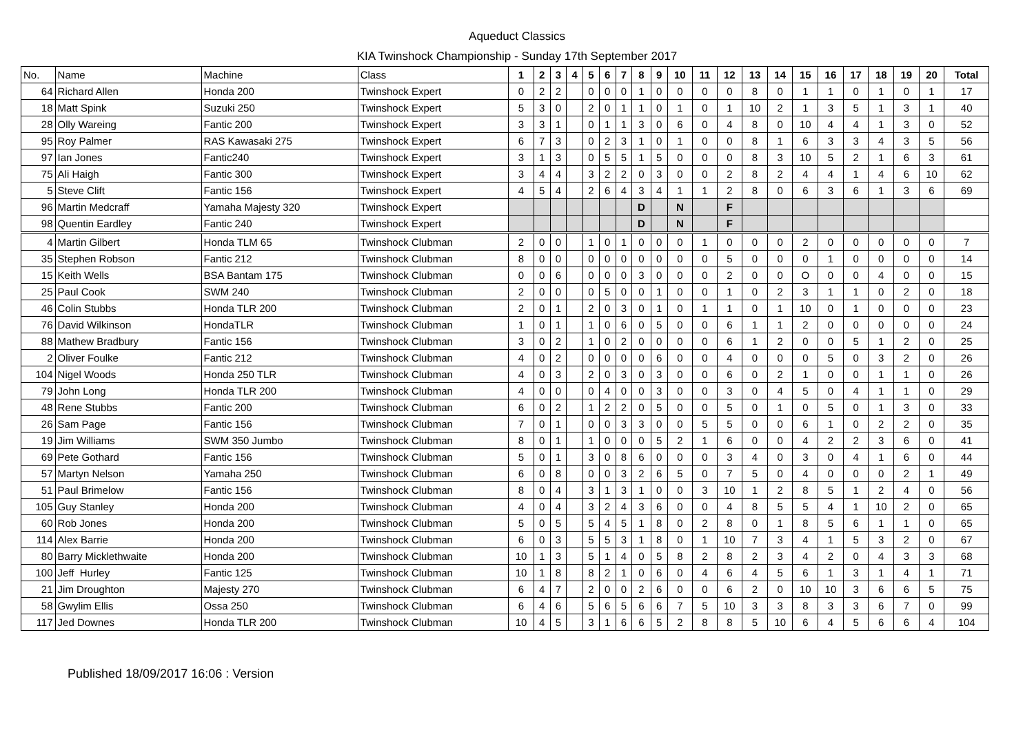Aqueduct Classics
KIA Twinshock Championship - Sunday 17th September 2017
| No. | Name | Machine | Class | 1 | 2 | 3 | 4 | 5 | 6 | 7 | 8 | 9 | 10 | 11 | 12 | 13 | 14 | 15 | 16 | 17 | 18 | 19 | 20 | Total |
| --- | --- | --- | --- | --- | --- | --- | --- | --- | --- | --- | --- | --- | --- | --- | --- | --- | --- | --- | --- | --- | --- | --- | --- | --- |
| 64 | Richard Allen | Honda 200 | Twinshock Expert | 0 | 2 | 2 | | 0 | 0 | 0 | 1 | 0 | 0 | 0 | 0 | 8 | 0 | 1 | 1 | 0 | 1 | 0 | 1 | 17 |
| 18 | Matt Spink | Suzuki 250 | Twinshock Expert | 5 | 3 | 0 | | 2 | 0 | 1 | 1 | 0 | 1 | 0 | 1 | 10 | 2 | 1 | 3 | 5 | 1 | 3 | 1 | 40 |
| 28 | Olly Wareing | Fantic 200 | Twinshock Expert | 3 | 3 | 1 | | 0 | 1 | 1 | 3 | 0 | 6 | 0 | 4 | 8 | 0 | 10 | 4 | 4 | 1 | 3 | 0 | 52 |
| 95 | Roy Palmer | RAS Kawasaki 275 | Twinshock Expert | 6 | 7 | 3 | | 0 | 2 | 3 | 1 | 0 | 1 | 0 | 0 | 8 | 1 | 6 | 3 | 3 | 4 | 3 | 5 | 56 |
| 97 | Ian Jones | Fantic240 | Twinshock Expert | 3 | 1 | 3 | | 0 | 5 | 5 | 1 | 5 | 0 | 0 | 0 | 8 | 3 | 10 | 5 | 2 | 1 | 6 | 3 | 61 |
| 75 | Ali Haigh | Fantic 300 | Twinshock Expert | 3 | 4 | 4 | | 3 | 2 | 2 | 0 | 3 | 0 | 0 | 2 | 8 | 2 | 4 | 4 | 1 | 4 | 6 | 10 | 62 |
| 5 | Steve Clift | Fantic 156 | Twinshock Expert | 4 | 5 | 4 | | 2 | 6 | 4 | 3 | 4 | 1 | 1 | 2 | 8 | 0 | 6 | 3 | 6 | 1 | 3 | 6 | 69 |
| 96 | Martin Medcraff | Yamaha Majesty 320 | Twinshock Expert | | | | | | | | D | | N | | F | | | | | | | | | |
| 98 | Quentin Eardley | Fantic 240 | Twinshock Expert | | | | | | | | D | | N | | F | | | | | | | | | |
| 4 | Martin Gilbert | Honda TLM 65 | Twinshock Clubman | 2 | 0 | 0 | | 1 | 0 | 1 | 0 | 0 | 0 | 1 | 0 | 0 | 0 | 2 | 0 | 0 | 0 | 0 | 0 | 7 |
| 35 | Stephen Robson | Fantic 212 | Twinshock Clubman | 8 | 0 | 0 | | 0 | 0 | 0 | 0 | 0 | 0 | 0 | 5 | 0 | 0 | 0 | 1 | 0 | 0 | 0 | 0 | 14 |
| 15 | Keith Wells | BSA Bantam 175 | Twinshock Clubman | 0 | 0 | 6 | | 0 | 0 | 0 | 3 | 0 | 0 | 0 | 2 | 0 | 0 | O | 0 | 0 | 4 | 0 | 0 | 15 |
| 25 | Paul Cook | SWM 240 | Twinshock Clubman | 2 | 0 | 0 | | 0 | 5 | 0 | 0 | 1 | 0 | 0 | 1 | 0 | 2 | 3 | 1 | 1 | 0 | 2 | 0 | 18 |
| 46 | Colin Stubbs | Honda TLR 200 | Twinshock Clubman | 2 | 0 | 1 | | 2 | 0 | 3 | 0 | 1 | 0 | 1 | 1 | 0 | 1 | 10 | 0 | 1 | 0 | 0 | 0 | 23 |
| 76 | David Wilkinson | HondaTLR | Twinshock Clubman | 1 | 0 | 1 | | 1 | 0 | 6 | 0 | 5 | 0 | 0 | 6 | 1 | 1 | 2 | 0 | 0 | 0 | 0 | 0 | 24 |
| 88 | Mathew Bradbury | Fantic 156 | Twinshock Clubman | 3 | 0 | 2 | | 1 | 0 | 2 | 0 | 0 | 0 | 0 | 6 | 1 | 2 | 0 | 0 | 5 | 1 | 2 | 0 | 25 |
| 2 | Oliver Foulke | Fantic 212 | Twinshock Clubman | 4 | 0 | 2 | | 0 | 0 | 0 | 0 | 6 | 0 | 0 | 4 | 0 | 0 | 0 | 5 | 0 | 3 | 2 | 0 | 26 |
| 104 | Nigel Woods | Honda 250 TLR | Twinshock Clubman | 4 | 0 | 3 | | 2 | 0 | 3 | 0 | 3 | 0 | 0 | 6 | 0 | 2 | 1 | 0 | 0 | 1 | 1 | 0 | 26 |
| 79 | John Long | Honda TLR 200 | Twinshock Clubman | 4 | 0 | 0 | | 0 | 4 | 0 | 0 | 3 | 0 | 0 | 3 | 0 | 4 | 5 | 0 | 4 | 1 | 1 | 0 | 29 |
| 48 | Rene Stubbs | Fantic 200 | Twinshock Clubman | 6 | 0 | 2 | | 1 | 2 | 2 | 0 | 5 | 0 | 0 | 5 | 0 | 1 | 0 | 5 | 0 | 1 | 3 | 0 | 33 |
| 26 | Sam Page | Fantic 156 | Twinshock Clubman | 7 | 0 | 1 | | 0 | 0 | 3 | 3 | 0 | 0 | 5 | 5 | 0 | 0 | 6 | 1 | 0 | 2 | 2 | 0 | 35 |
| 19 | Jim Williams | SWM 350 Jumbo | Twinshock Clubman | 8 | 0 | 1 | | 1 | 0 | 0 | 0 | 5 | 2 | 1 | 6 | 0 | 0 | 4 | 2 | 2 | 3 | 6 | 0 | 41 |
| 69 | Pete Gothard | Fantic 156 | Twinshock Clubman | 5 | 0 | 1 | | 3 | 0 | 8 | 6 | 0 | 0 | 0 | 3 | 4 | 0 | 3 | 0 | 4 | 1 | 6 | 0 | 44 |
| 57 | Martyn Nelson | Yamaha 250 | Twinshock Clubman | 6 | 0 | 8 | | 0 | 0 | 3 | 2 | 6 | 5 | 0 | 7 | 5 | 0 | 4 | 0 | 0 | 0 | 2 | 1 | 49 |
| 51 | Paul Brimelow | Fantic 156 | Twinshock Clubman | 8 | 0 | 4 | | 3 | 1 | 3 | 1 | 0 | 0 | 3 | 10 | 1 | 2 | 8 | 5 | 1 | 2 | 4 | 0 | 56 |
| 105 | Guy Stanley | Honda 200 | Twinshock Clubman | 4 | 0 | 4 | | 3 | 2 | 4 | 3 | 6 | 0 | 0 | 4 | 8 | 5 | 5 | 4 | 1 | 10 | 2 | 0 | 65 |
| 60 | Rob Jones | Honda 200 | Twinshock Clubman | 5 | 0 | 5 | | 5 | 4 | 5 | 1 | 8 | 0 | 2 | 8 | 0 | 1 | 8 | 5 | 6 | 1 | 1 | 0 | 65 |
| 114 | Alex Barrie | Honda 200 | Twinshock Clubman | 6 | 0 | 3 | | 5 | 5 | 3 | 1 | 8 | 0 | 1 | 10 | 7 | 3 | 4 | 1 | 5 | 3 | 2 | 0 | 67 |
| 80 | Barry Micklethwaite | Honda 200 | Twinshock Clubman | 10 | 1 | 3 | | 5 | 1 | 4 | 0 | 5 | 8 | 2 | 8 | 2 | 3 | 4 | 2 | 0 | 4 | 3 | 3 | 68 |
| 100 | Jeff Hurley | Fantic 125 | Twinshock Clubman | 10 | 1 | 8 | | 8 | 2 | 1 | 0 | 6 | 0 | 4 | 6 | 4 | 5 | 6 | 1 | 3 | 1 | 4 | 1 | 71 |
| 21 | Jim Droughton | Majesty 270 | Twinshock Clubman | 6 | 4 | 7 | | 2 | 0 | 0 | 2 | 6 | 0 | 0 | 6 | 2 | 0 | 10 | 10 | 3 | 6 | 6 | 5 | 75 |
| 58 | Gwylim Ellis | Ossa 250 | Twinshock Clubman | 6 | 4 | 6 | | 5 | 6 | 5 | 6 | 6 | 7 | 5 | 10 | 3 | 3 | 8 | 3 | 3 | 6 | 7 | 0 | 99 |
| 117 | Jed Downes | Honda TLR 200 | Twinshock Clubman | 10 | 4 | 5 | | 3 | 1 | 6 | 6 | 5 | 2 | 8 | 8 | 5 | 10 | 6 | 4 | 5 | 6 | 6 | 4 | 104 |
Published 18/09/2017 16:06 : Version